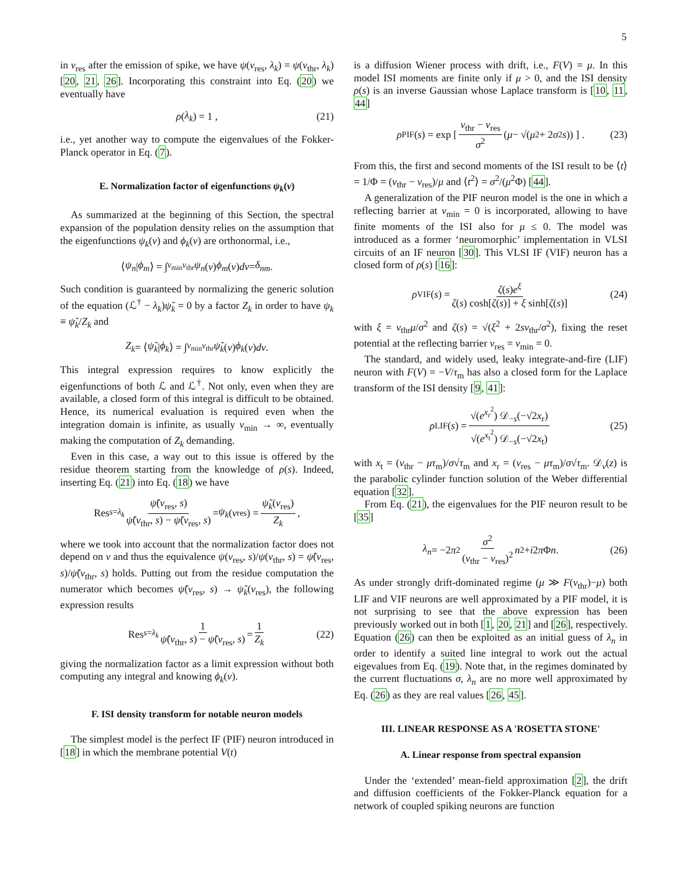5
in v<sub>res</sub> after the emission of spike, we have ψ(v<sub>res</sub>, λ<sub>k</sub>) = ψ(v<sub>thr</sub>, λ<sub>k</sub>) [20, 21, 26]. Incorporating this constraint into Eq. (20) we eventually have
ρ (λ<sub>k</sub>) = 1 , (21)
i.e., yet another way to compute the eigenvalues of the Fokker-Planck operator in Eq. (7).
E. Normalization factor of eigenfunctions ψ<sub>k</sub>(v)
As summarized at the beginning of this Section, the spectral expansion of the population density relies on the assumption that the eigenfunctions ψ<sub>k</sub>(v) and ϕ<sub>k</sub>(v) are orthonormal, i.e.,
⟨ ψ<sub>n</sub> | ϕ<sub>m</sub> ⟩ = ∫<sub>v<sub>min</sub></sub><sup>v<sub>thr</sub></sup> ψ<sub>n</sub> (v) ϕ<sub>m</sub> (v) dv = δ<sub>nm</sub> .
Such condition is guaranteed by normalizing the generic solution of the equation (ℒ<sup>†</sup> − λ<sub>k</sub>)ψ̃<sub>k</sub> = 0 by a factor Z<sub>k</sub> in order to have ψ<sub>k</sub> ≡ ψ̃<sub>k</sub>/Z<sub>k</sub> and
Z<sub>k</sub> = ⟨ ψ̃<sub>k</sub> | ϕ<sub>k</sub> ⟩ = ∫<sub>v<sub>min</sub></sub><sup>v<sub>thr</sub></sup> ψ̃<sub>k</sub> (v) ϕ<sub>k</sub> (v) dv .
This integral expression requires to know explicitly the eigenfunctions of both ℒ and ℒ<sup>†</sup>. Not only, even when they are available, a closed form of this integral is difficult to be obtained. Hence, its numerical evaluation is required even when the integration domain is infinite, as usually v<sub>min</sub> → ∞, eventually making the computation of Z<sub>k</sub> demanding.
Even in this case, a way out to this issue is offered by the residue theorem starting from the knowledge of ρ(s). Indeed, inserting Eq. (21) into Eq. (18) we have
Res<sub>s=λ<sub>k</sub></sub> ψ̃(v<sub>res</sub>, s) ψ̃(v<sub>thr</sub>, s) − ψ̃(v<sub>res</sub>, s) = ψ<sub>k</sub> (v<sub>res</sub>) = ψ̃<sub>k</sub>(v<sub>res</sub>) Z<sub>k</sub>,
where we took into account that the normalization factor does not depend on v and thus the equivalence ψ(v<sub>res</sub>, s)/ψ(v<sub>thr</sub>, s) = ψ̃(v<sub>res</sub>, s)/ψ̃(v<sub>thr</sub>, s) holds. Putting out from the residue computation the numerator which becomes ψ̃(v<sub>res</sub>, s) → ψ̃<sub>k</sub>(v<sub>res</sub>), the following expression results
Res<sub>s=λ<sub>k</sub></sub> 1 ψ̃(v<sub>thr</sub>, s) − ψ̃(v<sub>res</sub>, s) = 1 Z<sub>k</sub> (22)
giving the normalization factor as a limit expression without both computing any integral and knowing ϕ<sub>k</sub>(v).
F. ISI density transform for notable neuron models
The simplest model is the perfect IF (PIF) neuron introduced in [18] in which the membrane potential V(t)
is a diffusion Wiener process with drift, i.e., F(V) = μ. In this model ISI moments are finite only if μ > 0, and the ISI density ρ(s) is an inverse Gaussian whose Laplace transform is [10, 11, 44]
ρ<sub>PIF</sub>(s) = exp [ v<sub>thr</sub> − v<sub>res</sub> σ<sup>2</sup> (μ − √(μ<sup>2</sup> + 2 σ<sup>2</sup> s)) ] . (23)
From this, the first and second moments of the ISI result to be ⟨t⟩ = 1/Φ = (v<sub>thr</sub> − v<sub>res</sub>)/μ and ⟨t<sup>2</sup>⟩ = σ<sup>2</sup>/(μ<sup>2</sup>Φ) [44].
A generalization of the PIF neuron model is the one in which a reflecting barrier at v<sub>min</sub> = 0 is incorporated, allowing to have finite moments of the ISI also for μ ≤ 0. The model was introduced as a former ‘neuromorphic’ implementation in VLSI circuits of an IF neuron [30]. This VLSI IF (VIF) neuron has a closed form of ρ(s) [16]:
ρ<sub>VIF</sub>(s) = ζ(s)e<sup>ξ</sup> ζ(s) cosh[ζ(s)] + ξ sinh[ζ(s)] (24)
with ξ = v<sub>thr</sub>μ/σ<sup>2</sup> and ζ(s) = √(ξ<sup>2</sup> + 2sv<sub>thr</sub>/σ<sup>2</sup>), fixing the reset potential at the reflecting barrier v<sub>res</sub> = v<sub>min</sub> = 0.
The standard, and widely used, leaky integrate-and-fire (LIF) neuron with F(V) = −V/τ<sub>m</sub> has also a closed form for the Laplace transform of the ISI density [9, 41]:
ρ<sub>LIF</sub>(s) = √(e<sup>x<sub>r</sub><sup>2</sup></sup>) 𝒟<sub>−s</sub>(−√2x<sub>r</sub>) √(e<sup>x<sub>t</sub><sup>2</sup></sup>) 𝒟<sub>−s</sub>(−√2x<sub>t</sub>) (25)
with x<sub>t</sub> = (v<sub>thr</sub> − μτ<sub>m</sub>)/σ√τ<sub>m</sub> and x<sub>r</sub> = (v<sub>res</sub> − μτ<sub>m</sub>)/σ√τ<sub>m</sub>. 𝒟<sub>ν</sub>(z) is the parabolic cylinder function solution of the Weber differential equation [32].
From Eq. (21), the eigenvalues for the PIF neuron result to be [35]
λ<sub>n</sub> = −2 π<sup>2</sup> σ<sup>2</sup> (v<sub>thr</sub> − v<sub>res</sub>)<sup>2</sup> n<sup>2</sup> + i 2 π Φ n . (26)
As under strongly drift-dominated regime (μ ≫ F(v<sub>thr</sub>)−μ) both LIF and VIF neurons are well approximated by a PIF model, it is not surprising to see that the above expression has been previously worked out in both [1, 20, 21] and [26], respectively. Equation (26) can then be exploited as an initial guess of λ<sub>n</sub> in order to identify a suited line integral to work out the actual eigevalues from Eq. (19). Note that, in the regimes dominated by the current fluctuations σ, λ<sub>n</sub> are no more well approximated by Eq. (26) as they are real values [26, 45].
III. LINEAR RESPONSE AS A 'ROSETTA STONE'
A. Linear response from spectral expansion
Under the ‘extended’ mean-field approximation [2], the drift and diffusion coefficients of the Fokker-Planck equation for a network of coupled spiking neurons are function